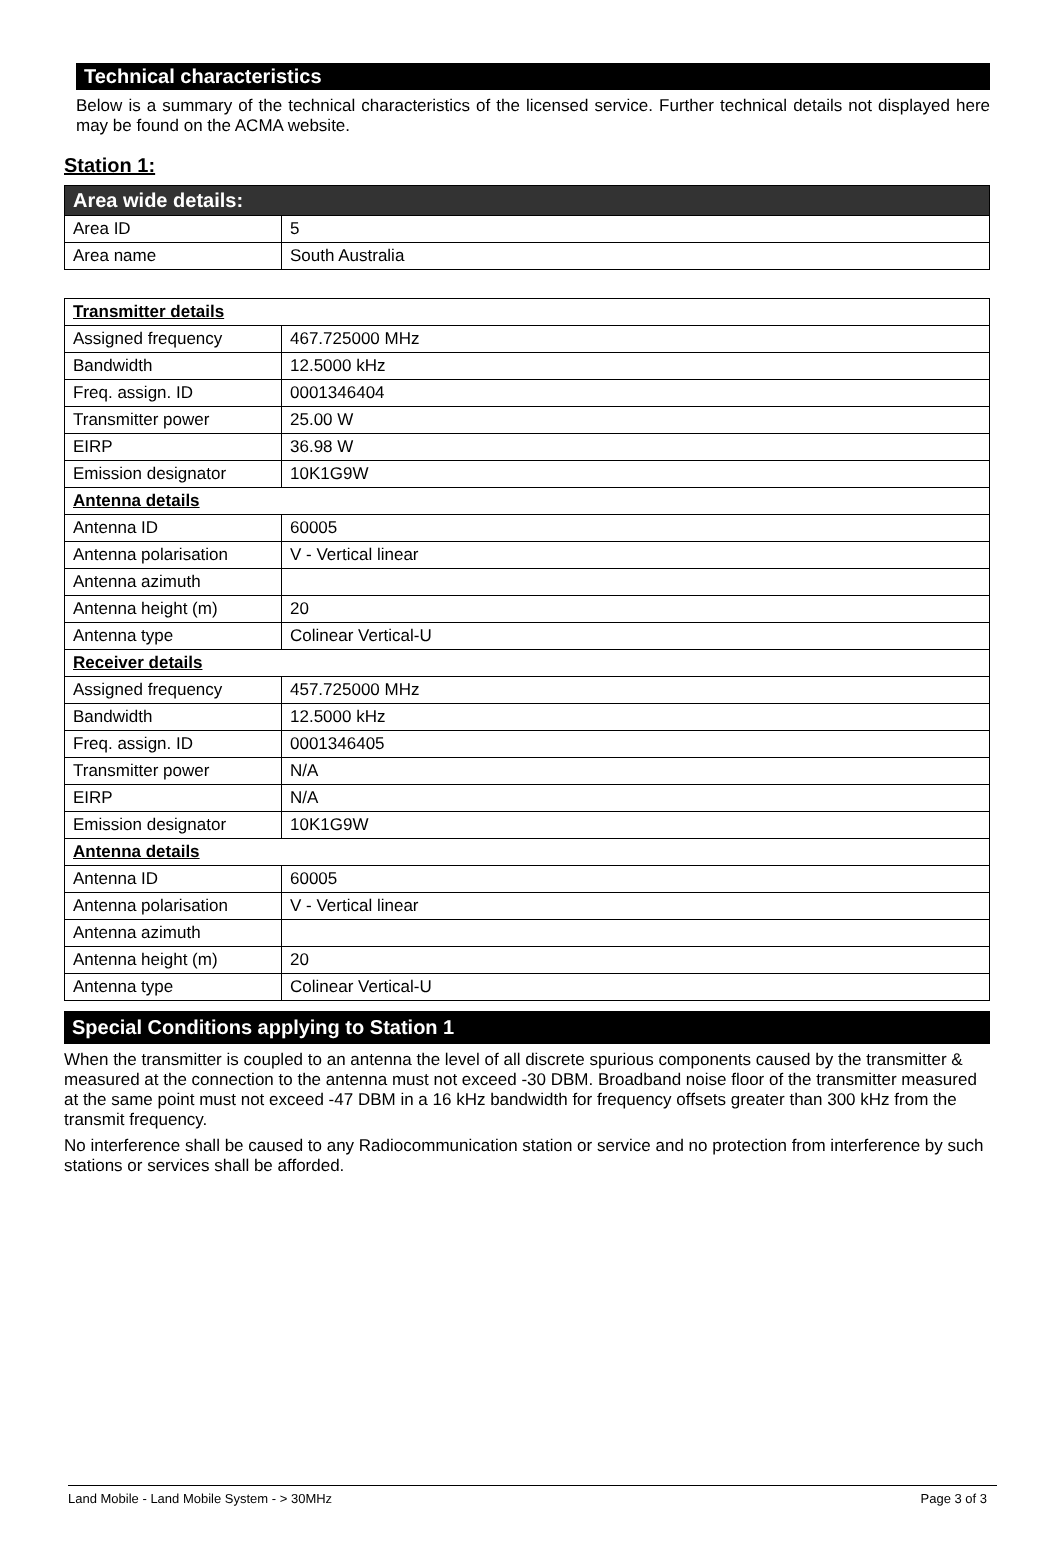Technical characteristics
Below is a summary of the technical characteristics of the licensed service. Further technical details not displayed here may be found on the ACMA website.
Station 1:
| Area wide details: | |
| Area ID | 5 |
| Area name | South Australia |
| Transmitter details | |
| Assigned frequency | 467.725000 MHz |
| Bandwidth | 12.5000 kHz |
| Freq. assign. ID | 0001346404 |
| Transmitter power | 25.00 W |
| EIRP | 36.98 W |
| Emission designator | 10K1G9W |
| Antenna details | |
| Antenna ID | 60005 |
| Antenna polarisation | V - Vertical linear |
| Antenna azimuth | |
| Antenna height (m) | 20 |
| Antenna type | Colinear Vertical-U |
| Receiver details | |
| Assigned frequency | 457.725000 MHz |
| Bandwidth | 12.5000 kHz |
| Freq. assign. ID | 0001346405 |
| Transmitter power | N/A |
| EIRP | N/A |
| Emission designator | 10K1G9W |
| Antenna details | |
| Antenna ID | 60005 |
| Antenna polarisation | V - Vertical linear |
| Antenna azimuth | |
| Antenna height (m) | 20 |
| Antenna type | Colinear Vertical-U |
Special Conditions applying to Station 1
When the transmitter is coupled to an antenna the level of all discrete spurious components caused by the transmitter & measured at the connection to the antenna must not exceed -30 DBM. Broadband noise floor of the transmitter measured at the same point must not exceed -47 DBM in a 16 kHz bandwidth for frequency offsets greater than 300 kHz from the transmit frequency.
No interference shall be caused to any Radiocommunication station or service and no protection from interference by such stations or services shall be afforded.
Land Mobile - Land Mobile System - > 30MHz Page 3 of 3